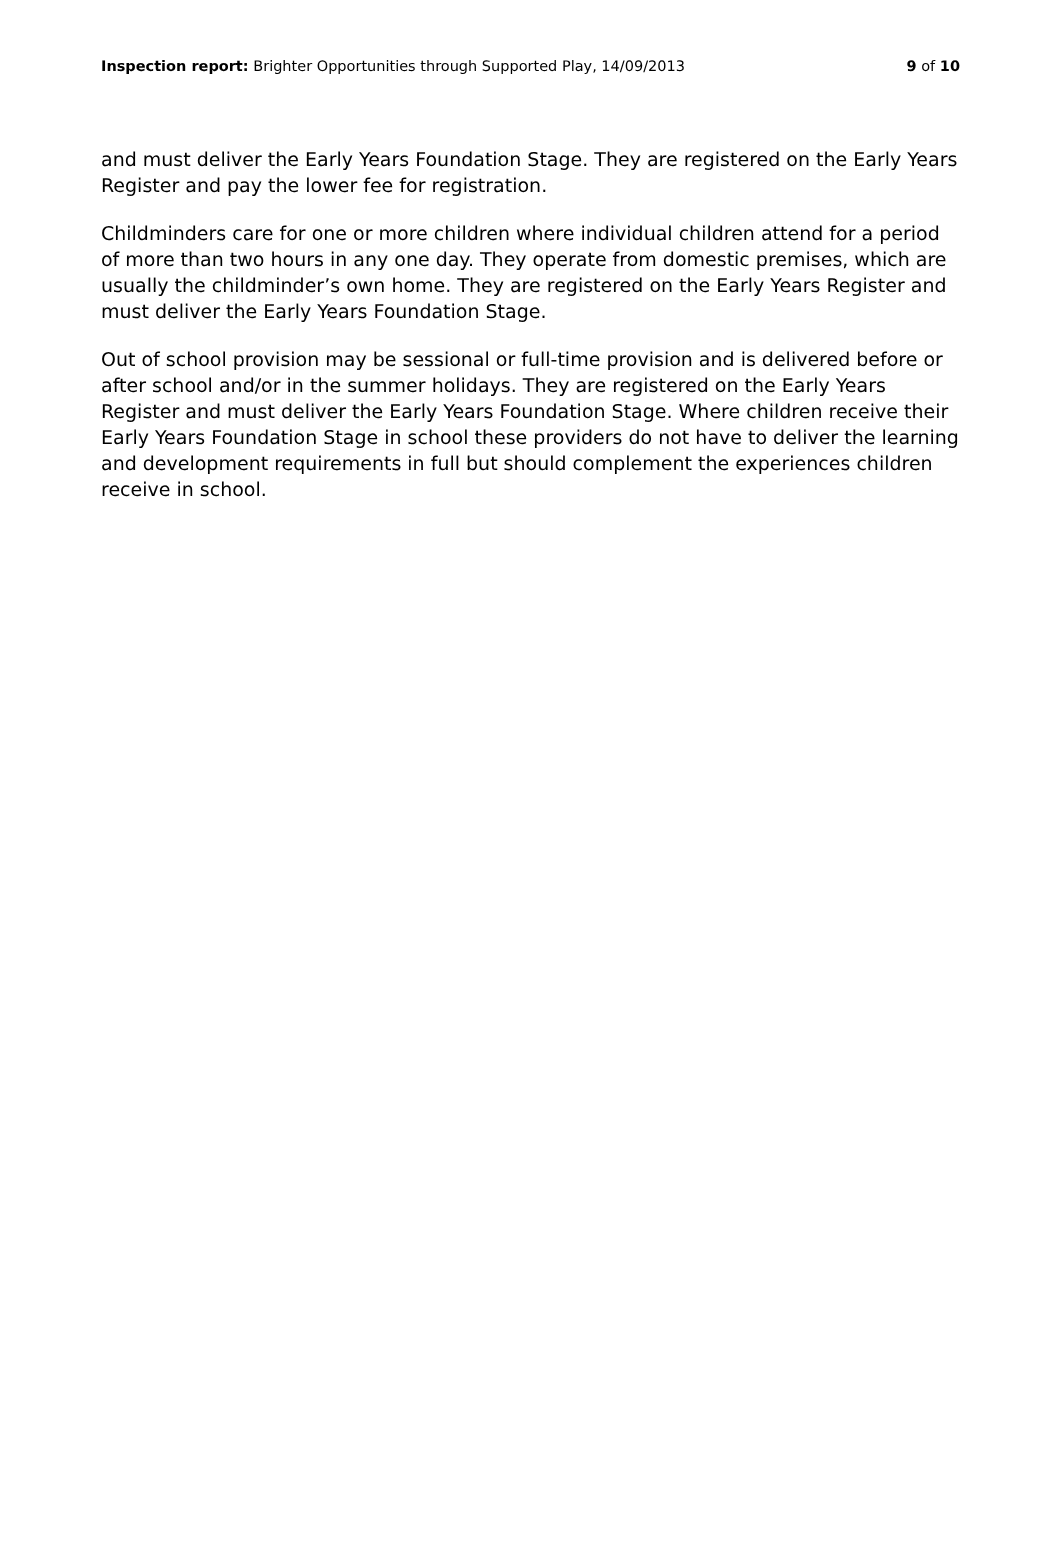Inspection report: Brighter Opportunities through Supported Play, 14/09/2013 9 of 10
and must deliver the Early Years Foundation Stage. They are registered on the Early Years Register and pay the lower fee for registration.
Childminders care for one or more children where individual children attend for a period of more than two hours in any one day. They operate from domestic premises, which are usually the childminder’s own home. They are registered on the Early Years Register and must deliver the Early Years Foundation Stage.
Out of school provision may be sessional or full-time provision and is delivered before or after school and/or in the summer holidays. They are registered on the Early Years Register and must deliver the Early Years Foundation Stage. Where children receive their Early Years Foundation Stage in school these providers do not have to deliver the learning and development requirements in full but should complement the experiences children receive in school.